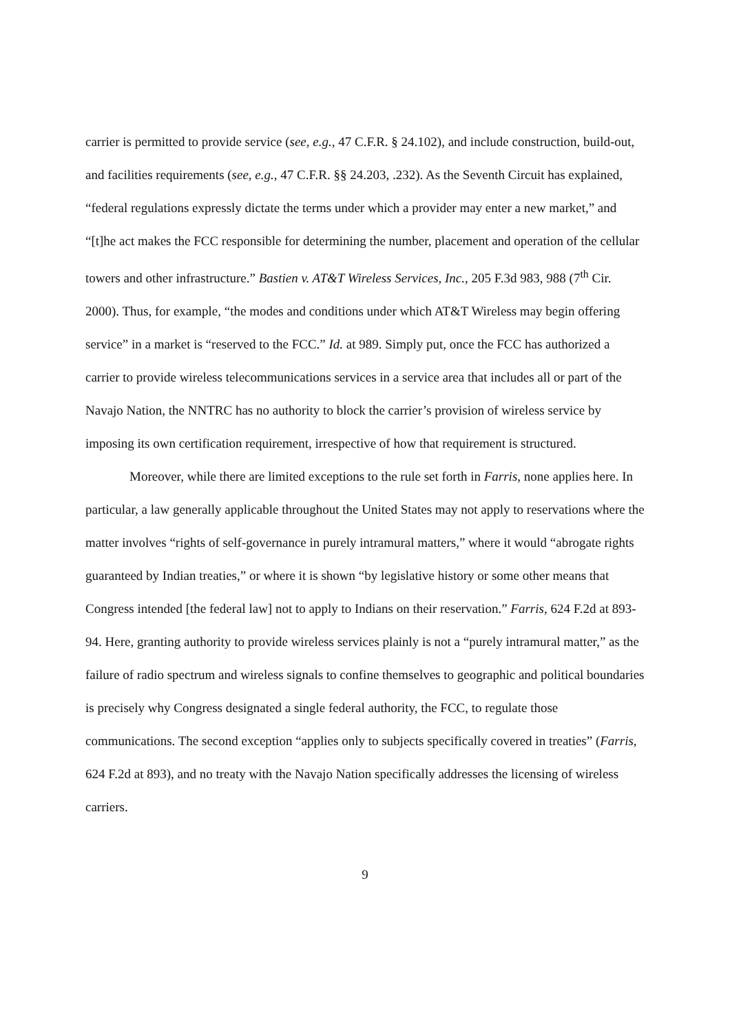carrier is permitted to provide service (see, e.g., 47 C.F.R. § 24.102), and include construction, build-out, and facilities requirements (see, e.g., 47 C.F.R. §§ 24.203, .232). As the Seventh Circuit has explained, “federal regulations expressly dictate the terms under which a provider may enter a new market,” and “[t]he act makes the FCC responsible for determining the number, placement and operation of the cellular towers and other infrastructure.” Bastien v. AT&T Wireless Services, Inc., 205 F.3d 983, 988 (7<sup>th</sup> Cir. 2000). Thus, for example, “the modes and conditions under which AT&T Wireless may begin offering service” in a market is “reserved to the FCC.” Id. at 989. Simply put, once the FCC has authorized a carrier to provide wireless telecommunications services in a service area that includes all or part of the Navajo Nation, the NNTRC has no authority to block the carrier’s provision of wireless service by imposing its own certification requirement, irrespective of how that requirement is structured.
Moreover, while there are limited exceptions to the rule set forth in Farris, none applies here. In particular, a law generally applicable throughout the United States may not apply to reservations where the matter involves “rights of self-governance in purely intramural matters,” where it would “abrogate rights guaranteed by Indian treaties,” or where it is shown “by legislative history or some other means that Congress intended [the federal law] not to apply to Indians on their reservation.” Farris, 624 F.2d at 893-94. Here, granting authority to provide wireless services plainly is not a “purely intramural matter,” as the failure of radio spectrum and wireless signals to confine themselves to geographic and political boundaries is precisely why Congress designated a single federal authority, the FCC, to regulate those communications. The second exception “applies only to subjects specifically covered in treaties” (Farris, 624 F.2d at 893), and no treaty with the Navajo Nation specifically addresses the licensing of wireless carriers.
9